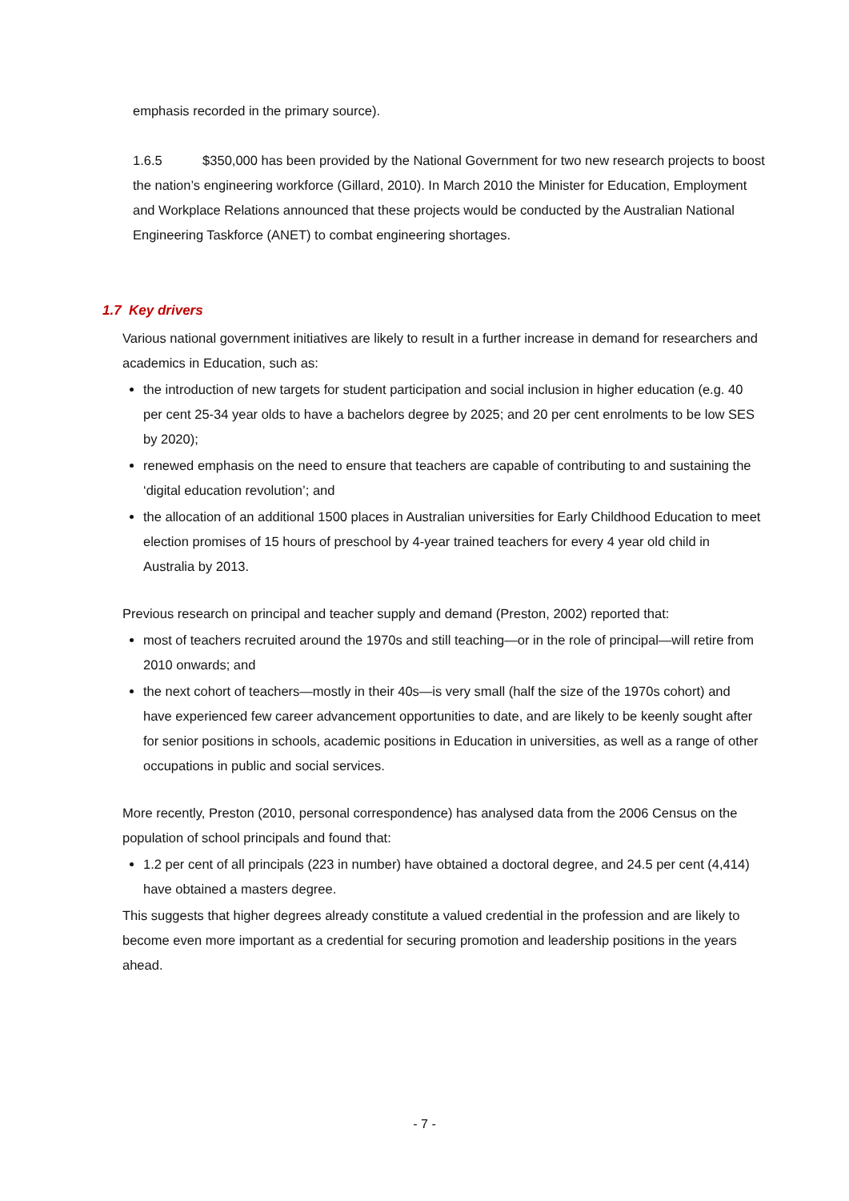emphasis recorded in the primary source).
1.6.5 $350,000 has been provided by the National Government for two new research projects to boost the nation’s engineering workforce (Gillard, 2010). In March 2010 the Minister for Education, Employment and Workplace Relations announced that these projects would be conducted by the Australian National Engineering Taskforce (ANET) to combat engineering shortages.
1.7 Key drivers
Various national government initiatives are likely to result in a further increase in demand for researchers and academics in Education, such as:
the introduction of new targets for student participation and social inclusion in higher education (e.g. 40 per cent 25-34 year olds to have a bachelors degree by 2025; and 20 per cent enrolments to be low SES by 2020);
renewed emphasis on the need to ensure that teachers are capable of contributing to and sustaining the ‘digital education revolution’; and
the allocation of an additional 1500 places in Australian universities for Early Childhood Education to meet election promises of 15 hours of preschool by 4-year trained teachers for every 4 year old child in Australia by 2013.
Previous research on principal and teacher supply and demand (Preston, 2002) reported that:
most of teachers recruited around the 1970s and still teaching—or in the role of principal—will retire from 2010 onwards; and
the next cohort of teachers—mostly in their 40s—is very small (half the size of the 1970s cohort) and have experienced few career advancement opportunities to date, and are likely to be keenly sought after for senior positions in schools, academic positions in Education in universities, as well as a range of other occupations in public and social services.
More recently, Preston (2010, personal correspondence) has analysed data from the 2006 Census on the population of school principals and found that:
1.2 per cent of all principals (223 in number) have obtained a doctoral degree, and 24.5 per cent (4,414) have obtained a masters degree.
This suggests that higher degrees already constitute a valued credential in the profession and are likely to become even more important as a credential for securing promotion and leadership positions in the years ahead.
- 7 -